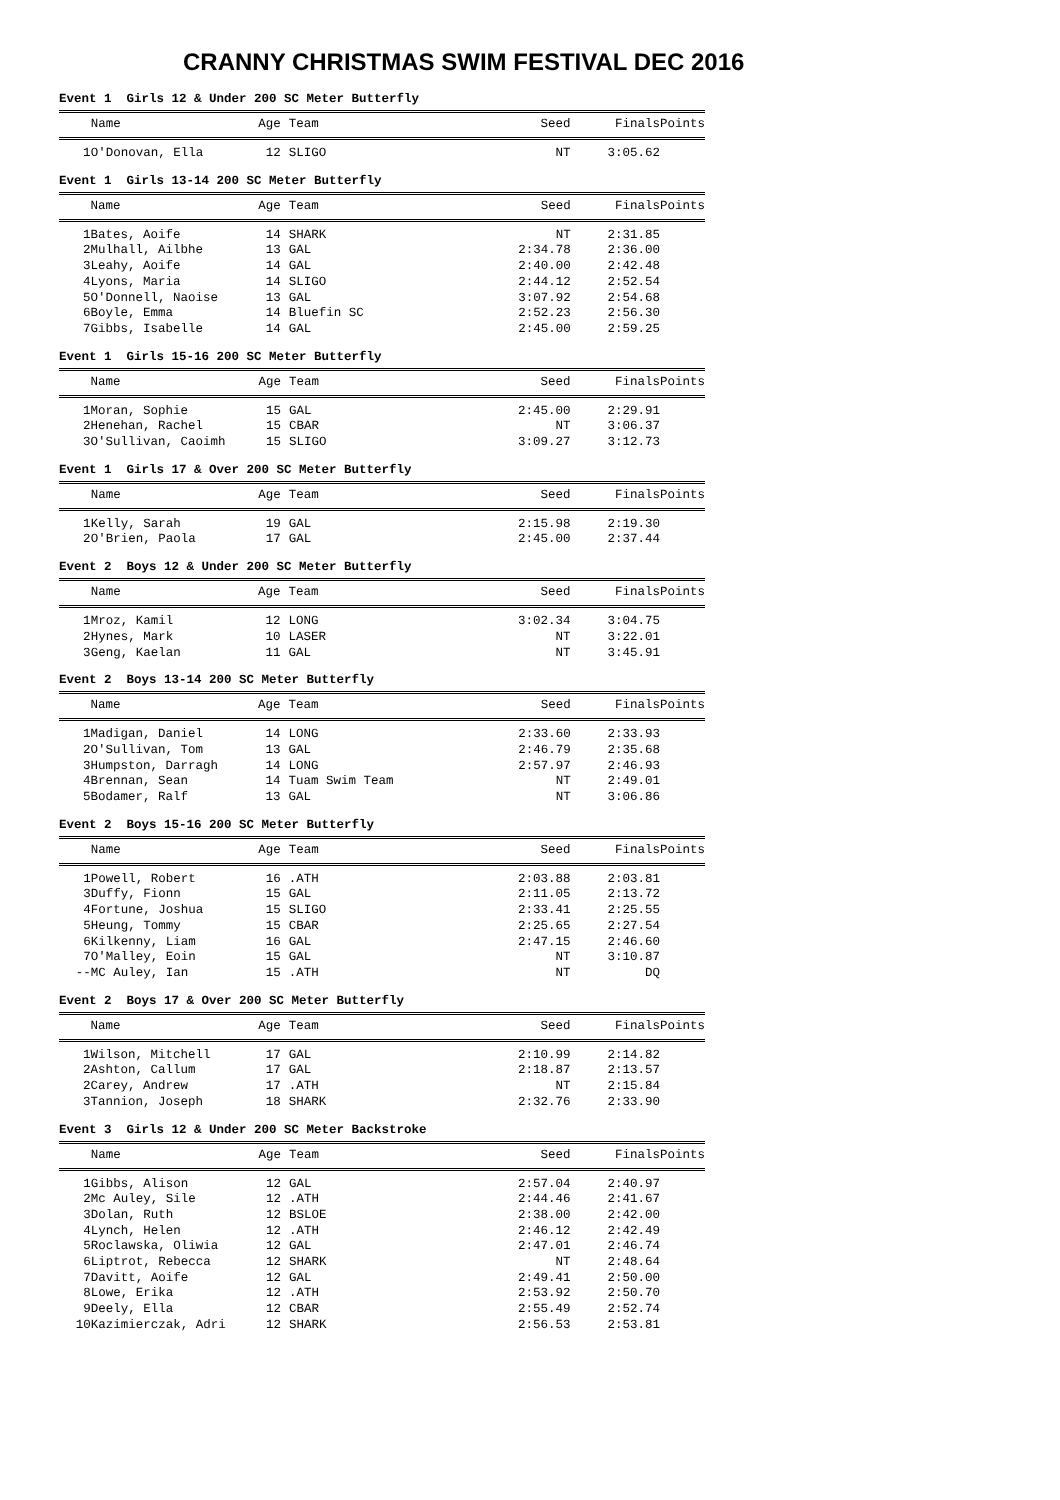CRANNY CHRISTMAS SWIM FESTIVAL DEC 2016
Event 1 Girls 12 & Under 200 SC Meter Butterfly
| | Name | Age | Team | Seed | Finals | Points |
| --- | --- | --- | --- | --- | --- | --- |
| 1 | O'Donovan, Ella | 12 | SLIGO | NT | 3:05.62 | |
Event 1 Girls 13-14 200 SC Meter Butterfly
| | Name | Age | Team | Seed | Finals | Points |
| --- | --- | --- | --- | --- | --- | --- |
| 1 | Bates, Aoife | 14 | SHARK | NT | 2:31.85 | |
| 2 | Mulhall, Ailbhe | 13 | GAL | 2:34.78 | 2:36.00 | |
| 3 | Leahy, Aoife | 14 | GAL | 2:40.00 | 2:42.48 | |
| 4 | Lyons, Maria | 14 | SLIGO | 2:44.12 | 2:52.54 | |
| 5 | O'Donnell, Naoise | 13 | GAL | 3:07.92 | 2:54.68 | |
| 6 | Boyle, Emma | 14 | Bluefin SC | 2:52.23 | 2:56.30 | |
| 7 | Gibbs, Isabelle | 14 | GAL | 2:45.00 | 2:59.25 | |
Event 1 Girls 15-16 200 SC Meter Butterfly
| | Name | Age | Team | Seed | Finals | Points |
| --- | --- | --- | --- | --- | --- | --- |
| 1 | Moran, Sophie | 15 | GAL | 2:45.00 | 2:29.91 | |
| 2 | Henehan, Rachel | 15 | CBAR | NT | 3:06.37 | |
| 3 | O'Sullivan, Caoimh | 15 | SLIGO | 3:09.27 | 3:12.73 | |
Event 1 Girls 17 & Over 200 SC Meter Butterfly
| | Name | Age | Team | Seed | Finals | Points |
| --- | --- | --- | --- | --- | --- | --- |
| 1 | Kelly, Sarah | 19 | GAL | 2:15.98 | 2:19.30 | |
| 2 | O'Brien, Paola | 17 | GAL | 2:45.00 | 2:37.44 | |
Event 2 Boys 12 & Under 200 SC Meter Butterfly
| | Name | Age | Team | Seed | Finals | Points |
| --- | --- | --- | --- | --- | --- | --- |
| 1 | Mroz, Kamil | 12 | LONG | 3:02.34 | 3:04.75 | |
| 2 | Hynes, Mark | 10 | LASER | NT | 3:22.01 | |
| 3 | Geng, Kaelan | 11 | GAL | NT | 3:45.91 | |
Event 2 Boys 13-14 200 SC Meter Butterfly
| | Name | Age | Team | Seed | Finals | Points |
| --- | --- | --- | --- | --- | --- | --- |
| 1 | Madigan, Daniel | 14 | LONG | 2:33.60 | 2:33.93 | |
| 2 | O'Sullivan, Tom | 13 | GAL | 2:46.79 | 2:35.68 | |
| 3 | Humpston, Darragh | 14 | LONG | 2:57.97 | 2:46.93 | |
| 4 | Brennan, Sean | 14 | Tuam Swim Team | NT | 2:49.01 | |
| 5 | Bodamer, Ralf | 13 | GAL | NT | 3:06.86 | |
Event 2 Boys 15-16 200 SC Meter Butterfly
| | Name | Age | Team | Seed | Finals | Points |
| --- | --- | --- | --- | --- | --- | --- |
| 1 | Powell, Robert | 16 | .ATH | 2:03.88 | 2:03.81 | |
| 3 | Duffy, Fionn | 15 | GAL | 2:11.05 | 2:13.72 | |
| 4 | Fortune, Joshua | 15 | SLIGO | 2:33.41 | 2:25.55 | |
| 5 | Heung, Tommy | 15 | CBAR | 2:25.65 | 2:27.54 | |
| 6 | Kilkenny, Liam | 16 | GAL | 2:47.15 | 2:46.60 | |
| 7 | O'Malley, Eoin | 15 | GAL | NT | 3:10.87 | |
| -- | MC Auley, Ian | 15 | .ATH | NT | DQ | |
Event 2 Boys 17 & Over 200 SC Meter Butterfly
| | Name | Age | Team | Seed | Finals | Points |
| --- | --- | --- | --- | --- | --- | --- |
| 1 | Wilson, Mitchell | 17 | GAL | 2:10.99 | 2:14.82 | |
| 2 | Ashton, Callum | 17 | GAL | 2:18.87 | 2:13.57 | |
| 2 | Carey, Andrew | 17 | .ATH | NT | 2:15.84 | |
| 3 | Tannion, Joseph | 18 | SHARK | 2:32.76 | 2:33.90 | |
Event 3 Girls 12 & Under 200 SC Meter Backstroke
| | Name | Age | Team | Seed | Finals | Points |
| --- | --- | --- | --- | --- | --- | --- |
| 1 | Gibbs, Alison | 12 | GAL | 2:57.04 | 2:40.97 | |
| 2 | Mc Auley, Sile | 12 | .ATH | 2:44.46 | 2:41.67 | |
| 3 | Dolan, Ruth | 12 | BSLOE | 2:38.00 | 2:42.00 | |
| 4 | Lynch, Helen | 12 | .ATH | 2:46.12 | 2:42.49 | |
| 5 | Roclawska, Oliwia | 12 | GAL | 2:47.01 | 2:46.74 | |
| 6 | Liptrot, Rebecca | 12 | SHARK | NT | 2:48.64 | |
| 7 | Davitt, Aoife | 12 | GAL | 2:49.41 | 2:50.00 | |
| 8 | Lowe, Erika | 12 | .ATH | 2:53.92 | 2:50.70 | |
| 9 | Deely, Ella | 12 | CBAR | 2:55.49 | 2:52.74 | |
| 10 | Kazimierczak, Adri | 12 | SHARK | 2:56.53 | 2:53.81 | |